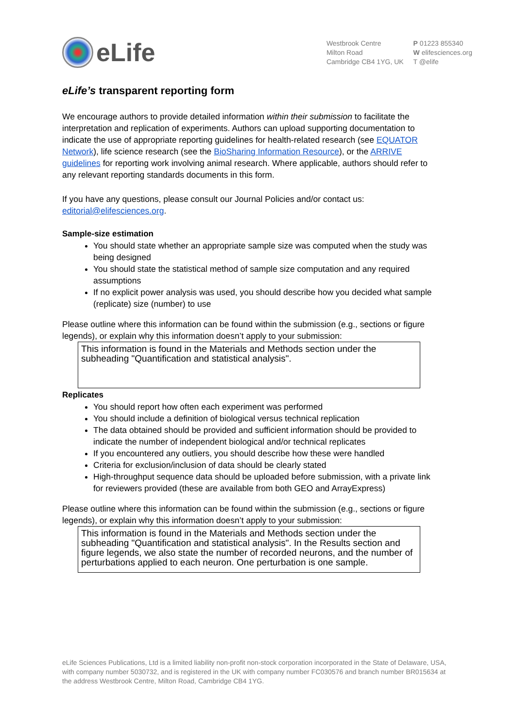eLife
Westbrook Centre
Milton Road
Cambridge CB4 1YG, UK
P 01223 855340
W elifesciences.org
T @elife
eLife’s transparent reporting form
We encourage authors to provide detailed information within their submission to facilitate the interpretation and replication of experiments. Authors can upload supporting documentation to indicate the use of appropriate reporting guidelines for health-related research (see EQUATOR Network), life science research (see the BioSharing Information Resource), or the ARRIVE guidelines for reporting work involving animal research. Where applicable, authors should refer to any relevant reporting standards documents in this form.
If you have any questions, please consult our Journal Policies and/or contact us: editorial@elifesciences.org.
Sample-size estimation
You should state whether an appropriate sample size was computed when the study was being designed
You should state the statistical method of sample size computation and any required assumptions
If no explicit power analysis was used, you should describe how you decided what sample (replicate) size (number) to use
Please outline where this information can be found within the submission (e.g., sections or figure legends), or explain why this information doesn’t apply to your submission:
This information is found in the Materials and Methods section under the subheading "Quantification and statistical analysis".
Replicates
You should report how often each experiment was performed
You should include a definition of biological versus technical replication
The data obtained should be provided and sufficient information should be provided to indicate the number of independent biological and/or technical replicates
If you encountered any outliers, you should describe how these were handled
Criteria for exclusion/inclusion of data should be clearly stated
High-throughput sequence data should be uploaded before submission, with a private link for reviewers provided (these are available from both GEO and ArrayExpress)
Please outline where this information can be found within the submission (e.g., sections or figure legends), or explain why this information doesn’t apply to your submission:
This information is found in the Materials and Methods section under the subheading "Quantification and statistical analysis". In the Results section and figure legends, we also state the number of recorded neurons, and the number of perturbations applied to each neuron. One perturbation is one sample.
eLife Sciences Publications, Ltd is a limited liability non-profit non-stock corporation incorporated in the State of Delaware, USA, with company number 5030732, and is registered in the UK with company number FC030576 and branch number BR015634 at the address Westbrook Centre, Milton Road, Cambridge CB4 1YG.